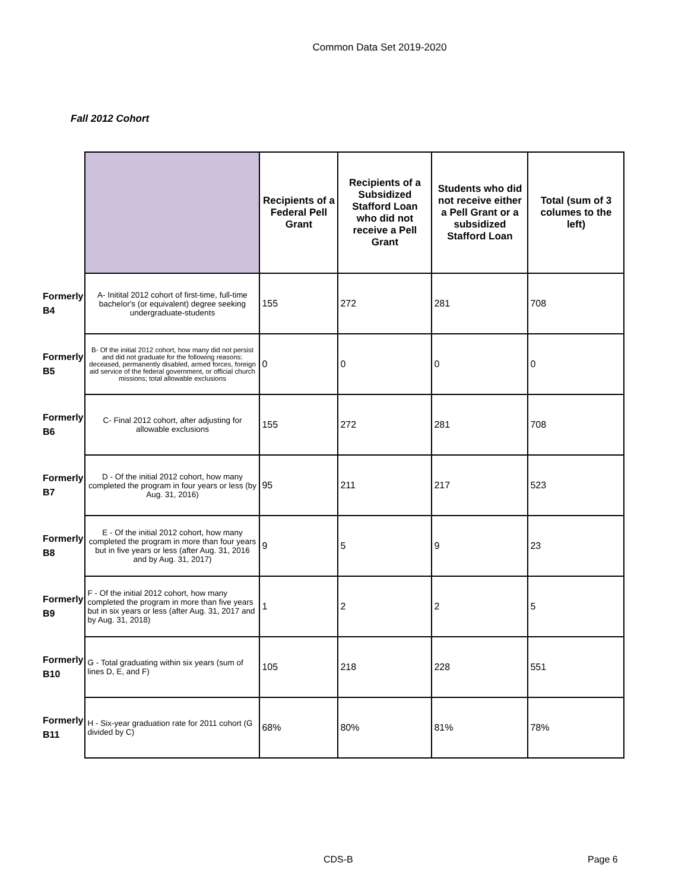Common Data Set 2019-2020
Fall 2012 Cohort
| | | Recipients of a Federal Pell Grant | Recipients of a Subsidized Stafford Loan who did not receive a Pell Grant | Students who did not receive either a Pell Grant or a subsidized Stafford Loan | Total (sum of 3 columes to the left) |
| Formerly B4 | A- Initital 2012 cohort of first-time, full-time bachelor's (or equivalent) degree seeking undergraduate-students | 155 | 272 | 281 | 708 |
| Formerly B5 | B- Of the initial 2012 cohort, how many did not persist and did not graduate for the following reasons: deceased, permanently disabled, armed forces, foreign aid service of the federal government, or official church missions; total allowable exclusions | 0 | 0 | 0 | 0 |
| Formerly B6 | C- Final 2012 cohort, after adjusting for allowable exclusions | 155 | 272 | 281 | 708 |
| Formerly B7 | D - Of the initial 2012 cohort, how many completed the program in four years or less (by Aug. 31, 2016) | 95 | 211 | 217 | 523 |
| Formerly B8 | E - Of the initial 2012 cohort, how many completed the program in more than four years but in five years or less (after Aug. 31, 2016 and by Aug. 31, 2017) | 9 | 5 | 9 | 23 |
| Formerly B9 | F - Of the initial 2012 cohort, how many completed the program in more than five years but in six years or less (after Aug. 31, 2017 and by Aug. 31, 2018) | 1 | 2 | 2 | 5 |
| Formerly B10 | G - Total graduating within six years (sum of lines D, E, and F) | 105 | 218 | 228 | 551 |
| Formerly B11 | H - Six-year graduation rate for 2011 cohort (G divided by C) | 68% | 80% | 81% | 78% |
CDS-B Page 6